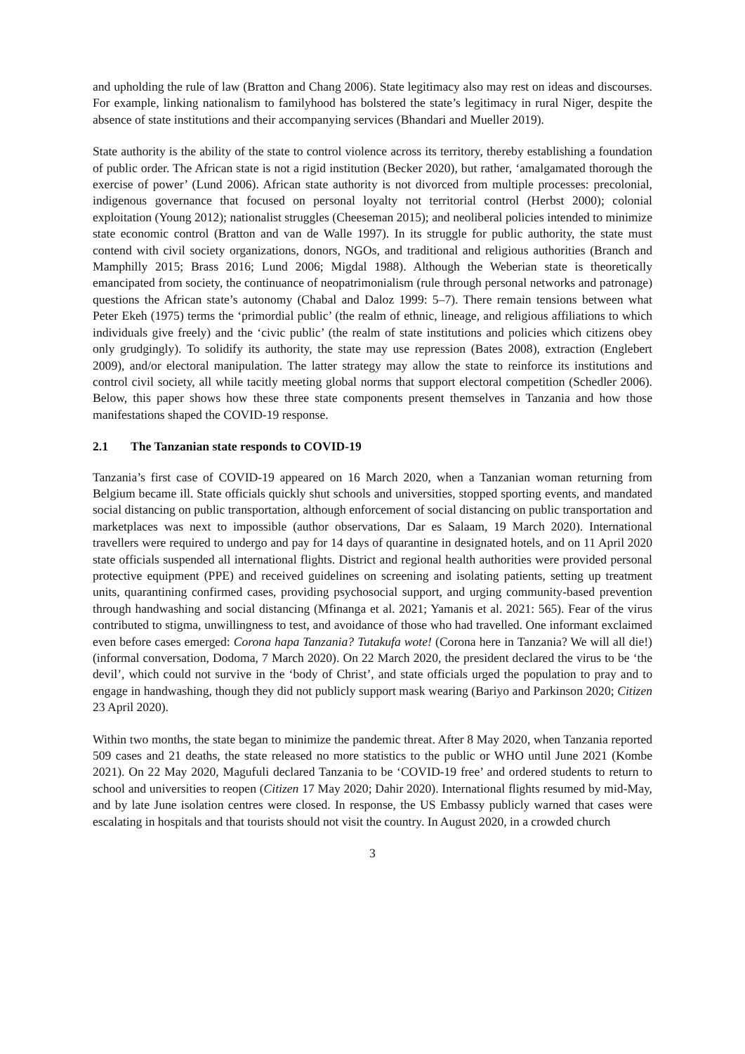and upholding the rule of law (Bratton and Chang 2006). State legitimacy also may rest on ideas and discourses. For example, linking nationalism to familyhood has bolstered the state’s legitimacy in rural Niger, despite the absence of state institutions and their accompanying services (Bhandari and Mueller 2019).
State authority is the ability of the state to control violence across its territory, thereby establishing a foundation of public order. The African state is not a rigid institution (Becker 2020), but rather, ‘amalgamated thorough the exercise of power’ (Lund 2006). African state authority is not divorced from multiple processes: precolonial, indigenous governance that focused on personal loyalty not territorial control (Herbst 2000); colonial exploitation (Young 2012); nationalist struggles (Cheeseman 2015); and neoliberal policies intended to minimize state economic control (Bratton and van de Walle 1997). In its struggle for public authority, the state must contend with civil society organizations, donors, NGOs, and traditional and religious authorities (Branch and Mamphilly 2015; Brass 2016; Lund 2006; Migdal 1988). Although the Weberian state is theoretically emancipated from society, the continuance of neopatrimonialism (rule through personal networks and patronage) questions the African state’s autonomy (Chabal and Daloz 1999: 5–7). There remain tensions between what Peter Ekeh (1975) terms the ‘primordial public’ (the realm of ethnic, lineage, and religious affiliations to which individuals give freely) and the ‘civic public’ (the realm of state institutions and policies which citizens obey only grudgingly). To solidify its authority, the state may use repression (Bates 2008), extraction (Englebert 2009), and/or electoral manipulation. The latter strategy may allow the state to reinforce its institutions and control civil society, all while tacitly meeting global norms that support electoral competition (Schedler 2006). Below, this paper shows how these three state components present themselves in Tanzania and how those manifestations shaped the COVID-19 response.
2.1 The Tanzanian state responds to COVID-19
Tanzania’s first case of COVID-19 appeared on 16 March 2020, when a Tanzanian woman returning from Belgium became ill. State officials quickly shut schools and universities, stopped sporting events, and mandated social distancing on public transportation, although enforcement of social distancing on public transportation and marketplaces was next to impossible (author observations, Dar es Salaam, 19 March 2020). International travellers were required to undergo and pay for 14 days of quarantine in designated hotels, and on 11 April 2020 state officials suspended all international flights. District and regional health authorities were provided personal protective equipment (PPE) and received guidelines on screening and isolating patients, setting up treatment units, quarantining confirmed cases, providing psychosocial support, and urging community-based prevention through handwashing and social distancing (Mfinanga et al. 2021; Yamanis et al. 2021: 565). Fear of the virus contributed to stigma, unwillingness to test, and avoidance of those who had travelled. One informant exclaimed even before cases emerged: Corona hapa Tanzania? Tutakufa wote! (Corona here in Tanzania? We will all die!) (informal conversation, Dodoma, 7 March 2020). On 22 March 2020, the president declared the virus to be ‘the devil’, which could not survive in the ‘body of Christ’, and state officials urged the population to pray and to engage in handwashing, though they did not publicly support mask wearing (Bariyo and Parkinson 2020; Citizen 23 April 2020).
Within two months, the state began to minimize the pandemic threat. After 8 May 2020, when Tanzania reported 509 cases and 21 deaths, the state released no more statistics to the public or WHO until June 2021 (Kombe 2021). On 22 May 2020, Magufuli declared Tanzania to be ‘COVID-19 free’ and ordered students to return to school and universities to reopen (Citizen 17 May 2020; Dahir 2020). International flights resumed by mid-May, and by late June isolation centres were closed. In response, the US Embassy publicly warned that cases were escalating in hospitals and that tourists should not visit the country. In August 2020, in a crowded church
3